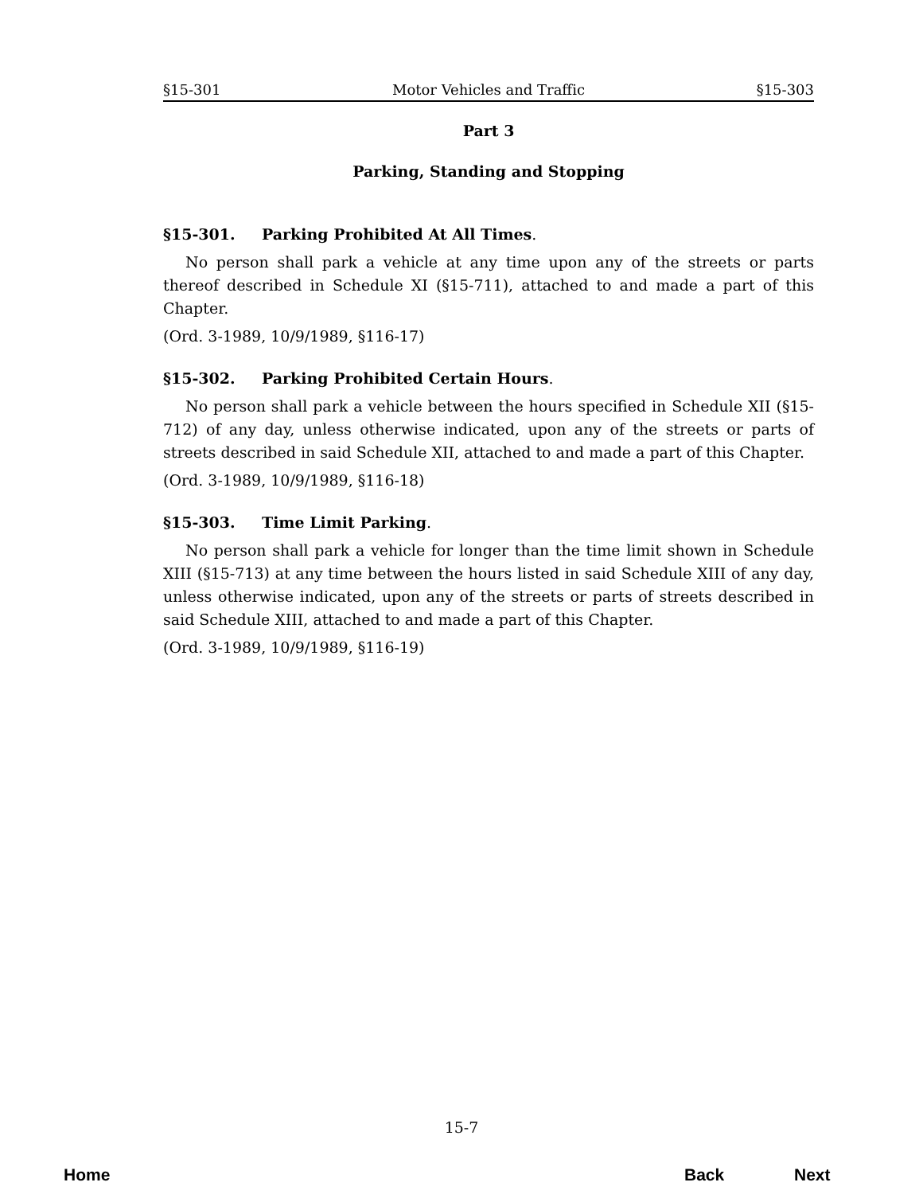§15-301 Motor Vehicles and Traffic §15-303
Part 3
Parking, Standing and Stopping
§15-301. Parking Prohibited At All Times.
No person shall park a vehicle at any time upon any of the streets or parts thereof described in Schedule XI (§15-711), attached to and made a part of this Chapter.
(Ord. 3-1989, 10/9/1989, §116-17)
§15-302. Parking Prohibited Certain Hours.
No person shall park a vehicle between the hours specified in Schedule XII (§15-712) of any day, unless otherwise indicated, upon any of the streets or parts of streets described in said Schedule XII, attached to and made a part of this Chapter.
(Ord. 3-1989, 10/9/1989, §116-18)
§15-303. Time Limit Parking.
No person shall park a vehicle for longer than the time limit shown in Schedule XIII (§15-713) at any time between the hours listed in said Schedule XIII of any day, unless otherwise indicated, upon any of the streets or parts of streets described in said Schedule XIII, attached to and made a part of this Chapter.
(Ord. 3-1989, 10/9/1989, §116-19)
15-7
Home Back Next